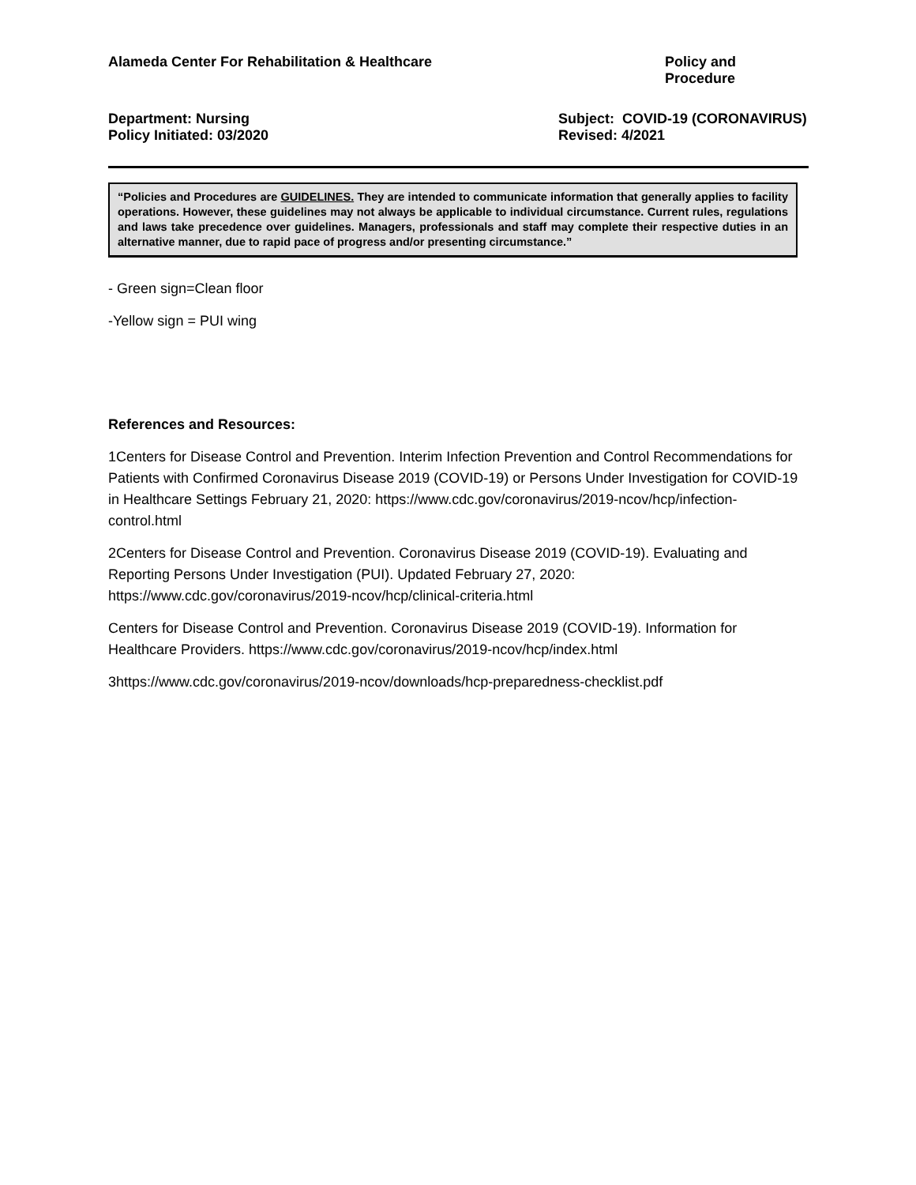Alameda Center For Rehabilitation & Healthcare
Policy and Procedure
Department: Nursing
Policy Initiated: 03/2020
Subject: COVID-19 (CORONAVIRUS)
Revised: 4/2021
“Policies and Procedures are GUIDELINES. They are intended to communicate information that generally applies to facility operations. However, these guidelines may not always be applicable to individual circumstance. Current rules, regulations and laws take precedence over guidelines. Managers, professionals and staff may complete their respective duties in an alternative manner, due to rapid pace of progress and/or presenting circumstance.”
- Green sign=Clean floor
-Yellow sign = PUI wing
References and Resources:
1Centers for Disease Control and Prevention. Interim Infection Prevention and Control Recommendations for Patients with Confirmed Coronavirus Disease 2019 (COVID-19) or Persons Under Investigation for COVID-19 in Healthcare Settings February 21, 2020: https://www.cdc.gov/coronavirus/2019-ncov/hcp/infection-control.html
2Centers for Disease Control and Prevention. Coronavirus Disease 2019 (COVID-19). Evaluating and Reporting Persons Under Investigation (PUI). Updated February 27, 2020: https://www.cdc.gov/coronavirus/2019-ncov/hcp/clinical-criteria.html
Centers for Disease Control and Prevention. Coronavirus Disease 2019 (COVID-19). Information for Healthcare Providers. https://www.cdc.gov/coronavirus/2019-ncov/hcp/index.html
3https://www.cdc.gov/coronavirus/2019-ncov/downloads/hcp-preparedness-checklist.pdf